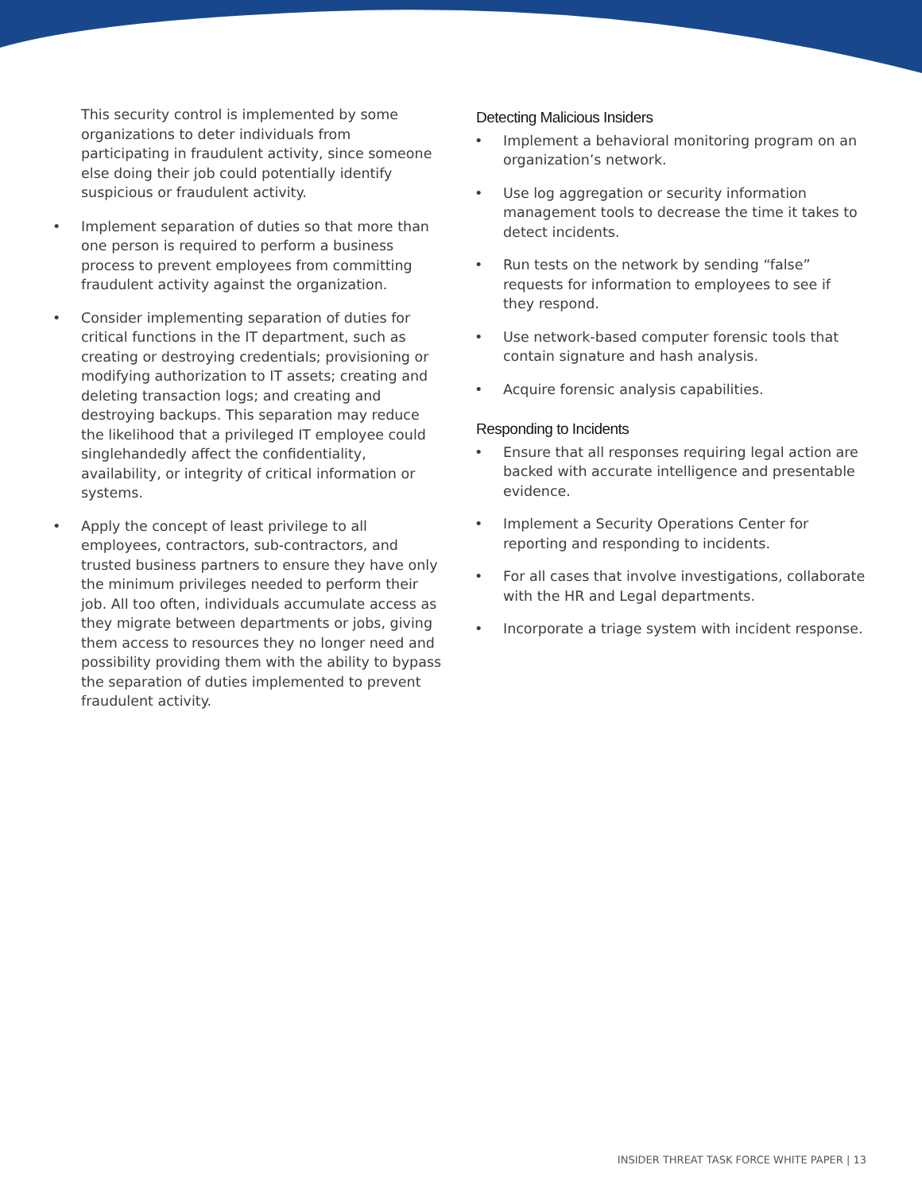This security control is implemented by some organizations to deter individuals from participating in fraudulent activity, since someone else doing their job could potentially identify suspicious or fraudulent activity.
• Implement separation of duties so that more than one person is required to perform a business process to prevent employees from committing fraudulent activity against the organization.
• Consider implementing separation of duties for critical functions in the IT department, such as creating or destroying credentials; provisioning or modifying authorization to IT assets; creating and deleting transaction logs; and creating and destroying backups. This separation may reduce the likelihood that a privileged IT employee could singlehandedly affect the confidentiality, availability, or integrity of critical information or systems.
• Apply the concept of least privilege to all employees, contractors, sub-contractors, and trusted business partners to ensure they have only the minimum privileges needed to perform their job. All too often, individuals accumulate access as they migrate between departments or jobs, giving them access to resources they no longer need and possibility providing them with the ability to bypass the separation of duties implemented to prevent fraudulent activity.
Detecting Malicious Insiders
• Implement a behavioral monitoring program on an organization’s network.
• Use log aggregation or security information management tools to decrease the time it takes to detect incidents.
• Run tests on the network by sending “false” requests for information to employees to see if they respond.
• Use network-based computer forensic tools that contain signature and hash analysis.
• Acquire forensic analysis capabilities.
Responding to Incidents
• Ensure that all responses requiring legal action are backed with accurate intelligence and presentable evidence.
• Implement a Security Operations Center for reporting and responding to incidents.
• For all cases that involve investigations, collaborate with the HR and Legal departments.
• Incorporate a triage system with incident response.
INSIDER THREAT TASK FORCE WHITE PAPER | 13